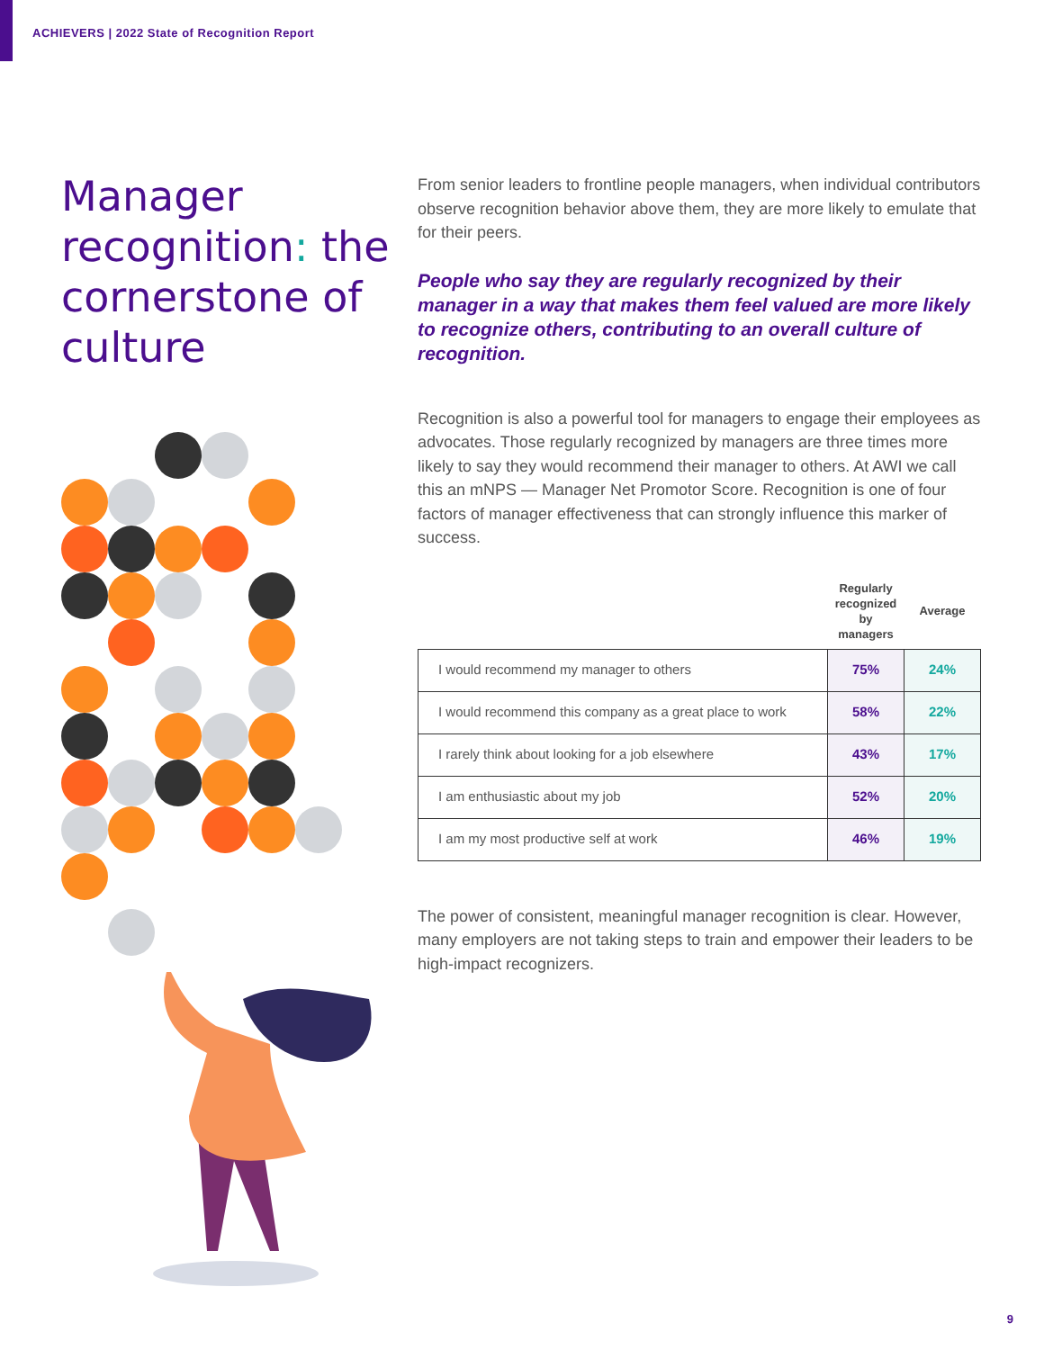ACHIEVERS | 2022 State of Recognition Report
Manager recognition: the cornerstone of culture
From senior leaders to frontline people managers, when individual contributors observe recognition behavior above them, they are more likely to emulate that for their peers.
People who say they are regularly recognized by their manager in a way that makes them feel valued are more likely to recognize others, contributing to an overall culture of recognition.
Recognition is also a powerful tool for managers to engage their employees as advocates. Those regularly recognized by managers are three times more likely to say they would recommend their manager to others. At AWI we call this an mNPS — Manager Net Promotor Score. Recognition is one of four factors of manager effectiveness that can strongly influence this marker of success.
| | Regularly recognized by managers | Average |
| --- | --- | --- |
| I would recommend my manager to others | 75% | 24% |
| I would recommend this company as a great place to work | 58% | 22% |
| I rarely think about looking for a job elsewhere | 43% | 17% |
| I am enthusiastic about my job | 52% | 20% |
| I am my most productive self at work | 46% | 19% |
The power of consistent, meaningful manager recognition is clear. However, many employers are not taking steps to train and empower their leaders to be high-impact recognizers.
9